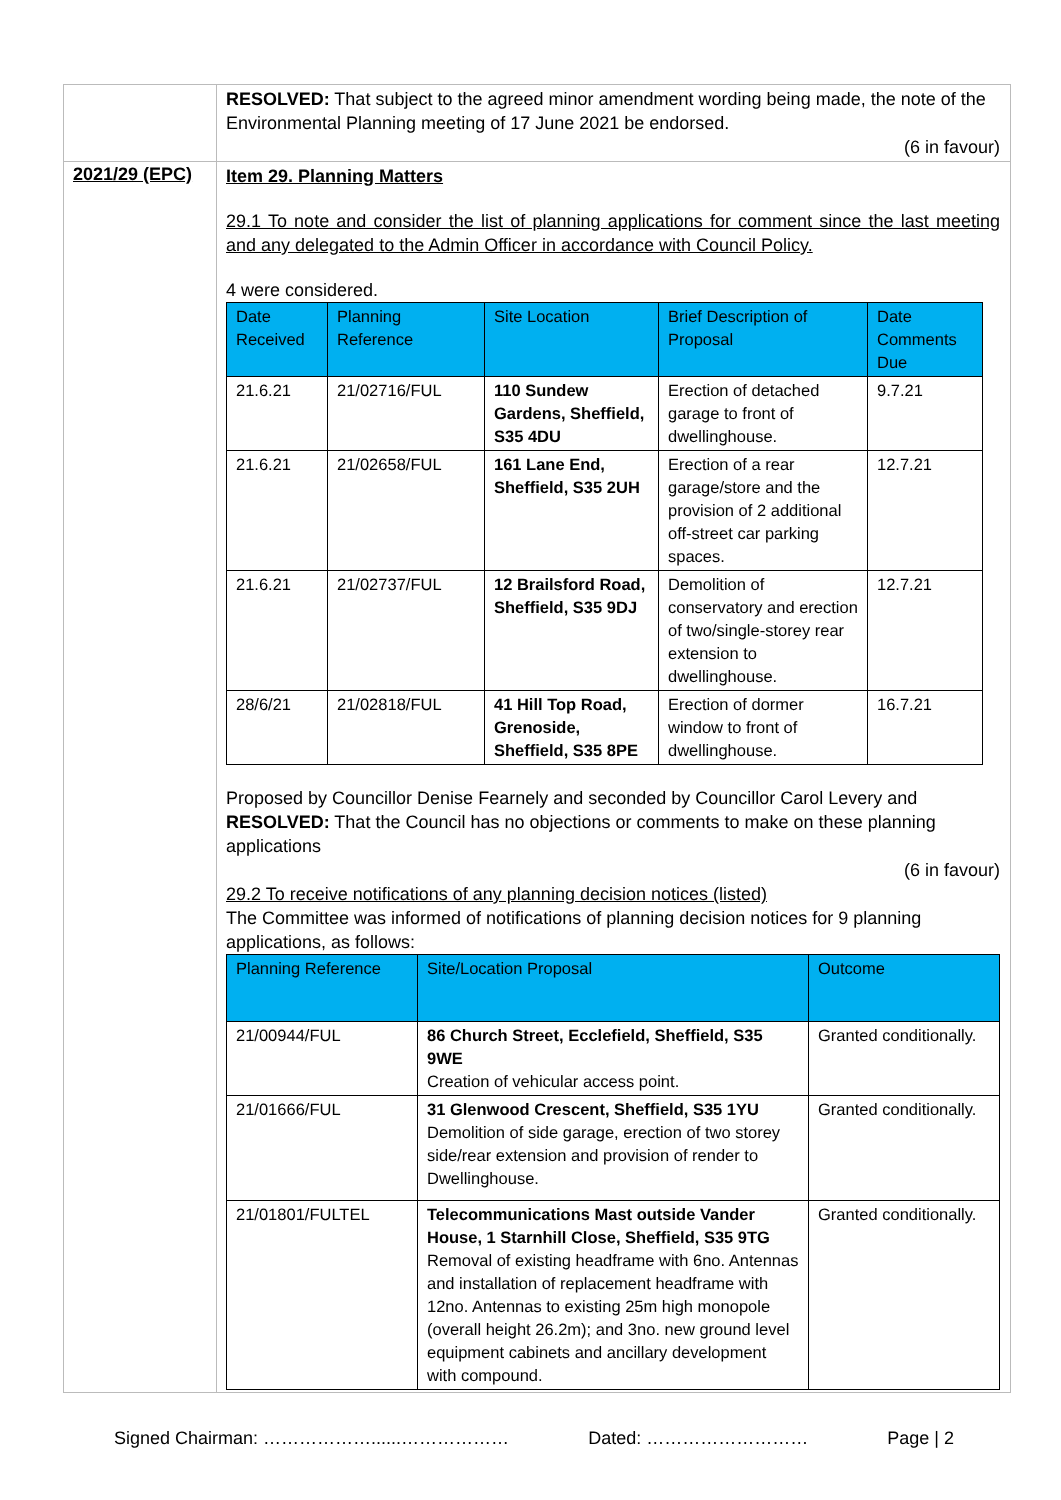| | RESOLVED: That subject to the agreed minor amendment wording being made, the note of the Environmental Planning meeting of 17 June 2021 be endorsed. (6 in favour) |
| 2021/29 (EPC) | Item 29. Planning Matters 29.1 To note and consider the list of planning applications for comment since the last meeting and any delegated to the Admin Officer in accordance with Council Policy. 4 were considered. / Date Received / Planning Reference / Site Location / Brief Description of Proposal / Date Comments Due / / --- / --- / --- / --- / --- / / 21.6.21 / 21/02716/FUL / 110 Sundew Gardens, Sheffield, S35 4DU / Erection of detached garage to front of dwellinghouse. / 9.7.21 / / 21.6.21 / 21/02658/FUL / 161 Lane End, Sheffield, S35 2UH / Erection of a rear garage/store and the provision of 2 additional off-street car parking spaces. / 12.7.21 / / 21.6.21 / 21/02737/FUL / 12 Brailsford Road, Sheffield, S35 9DJ / Demolition of conservatory and erection of two/single-storey rear extension to dwellinghouse. / 12.7.21 / / 28/6/21 / 21/02818/FUL / 41 Hill Top Road, Grenoside, Sheffield, S35 8PE / Erection of dormer window to front of dwellinghouse. / 16.7.21 / Proposed by Councillor Denise Fearnely and seconded by Councillor Carol Levery and RESOLVED: That the Council has no objections or comments to make on these planning applications (6 in favour) 29.2 To receive notifications of any planning decision notices (listed) The Committee was informed of notifications of planning decision notices for 9 planning applications, as follows: / Planning Reference / Site/Location Proposal / Outcome / / --- / --- / --- / / 21/00944/FUL / 86 Church Street, Ecclefield, Sheffield, S35 9WE Creation of vehicular access point. / Granted conditionally. / / 21/01666/FUL / 31 Glenwood Crescent, Sheffield, S35 1YU Demolition of side garage, erection of two storey side/rear extension and provision of render to Dwellinghouse. / Granted conditionally. / / 21/01801/FULTEL / Telecommunications Mast outside Vander House, 1 Starnhill Close, Sheffield, S35 9TG Removal of existing headframe with 6no. Antennas and installation of replacement headframe with 12no. Antennas to existing 25m high monopole (overall height 26.2m); and 3no. new ground level equipment cabinets and ancillary development with compound. / Granted conditionally. / |
Signed Chairman: ………………......……………… Dated: ……………………… Page | 2